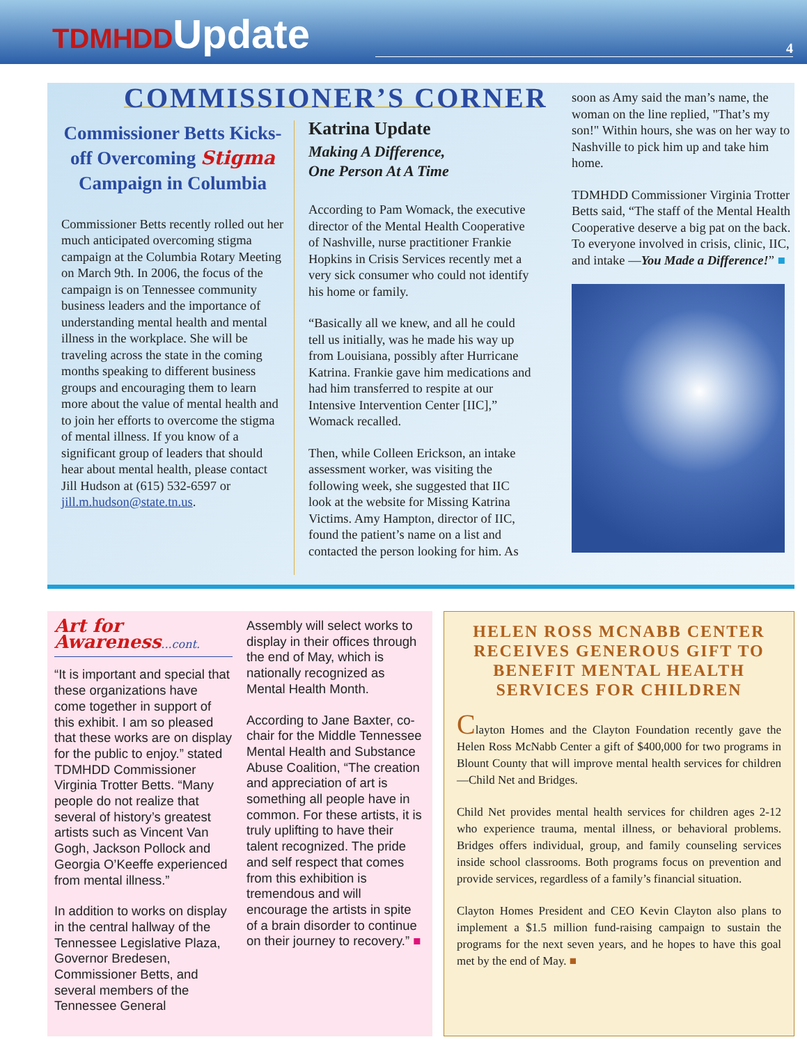TDMHDDUpdate
4
COMMISSIONER’S CORNER
Commissioner Betts Kicks-off Overcoming Stigma Campaign in Columbia
Commissioner Betts recently rolled out her much anticipated overcoming stigma campaign at the Columbia Rotary Meeting on March 9th. In 2006, the focus of the campaign is on Tennessee community business leaders and the importance of understanding mental health and mental illness in the workplace. She will be traveling across the state in the coming months speaking to different business groups and encouraging them to learn more about the value of mental health and to join her efforts to overcome the stigma of mental illness. If you know of a significant group of leaders that should hear about mental health, please contact Jill Hudson at (615) 532-6597 or jill.m.hudson@state.tn.us.
Katrina Update
Making A Difference,
One Person At A Time
According to Pam Womack, the executive director of the Mental Health Cooperative of Nashville, nurse practitioner Frankie Hopkins in Crisis Services recently met a very sick consumer who could not identify his home or family.
“Basically all we knew, and all he could tell us initially, was he made his way up from Louisiana, possibly after Hurricane Katrina. Frankie gave him medications and had him transferred to respite at our Intensive Intervention Center [IIC],” Womack recalled.
Then, while Colleen Erickson, an intake assessment worker, was visiting the following week, she suggested that IIC look at the website for Missing Katrina Victims. Amy Hampton, director of IIC, found the patient’s name on a list and contacted the person looking for him. As
soon as Amy said the man’s name, the woman on the line replied, "That’s my son!" Within hours, she was on her way to Nashville to pick him up and take him home.
TDMHDD Commissioner Virginia Trotter Betts said, “The staff of the Mental Health Cooperative deserve a big pat on the back. To everyone involved in crisis, clinic, IIC, and intake —You Made a Difference!” ■
Art for Awareness...cont.
“It is important and special that these organizations have come together in support of this exhibit. I am so pleased that these works are on display for the public to enjoy.” stated TDMHDD Commissioner Virginia Trotter Betts. “Many people do not realize that several of history’s greatest artists such as Vincent Van Gogh, Jackson Pollock and Georgia O’Keeffe experienced from mental illness.”
In addition to works on display in the central hallway of the Tennessee Legislative Plaza, Governor Bredesen, Commissioner Betts, and several members of the Tennessee General
Assembly will select works to display in their offices through the end of May, which is nationally recognized as Mental Health Month.
According to Jane Baxter, co-chair for the Middle Tennessee Mental Health and Substance Abuse Coalition, “The creation and appreciation of art is something all people have in common. For these artists, it is truly uplifting to have their talent recognized. The pride and self respect that comes from this exhibition is tremendous and will encourage the artists in spite of a brain disorder to continue on their journey to recovery.” ■
HELEN ROSS MCNABB CENTER RECEIVES GENEROUS GIFT TO BENEFIT MENTAL HEALTH SERVICES FOR CHILDREN
Clayton Homes and the Clayton Foundation recently gave the Helen Ross McNabb Center a gift of $400,000 for two programs in Blount County that will improve mental health services for children—Child Net and Bridges.
Child Net provides mental health services for children ages 2-12 who experience trauma, mental illness, or behavioral problems. Bridges offers individual, group, and family counseling services inside school classrooms. Both programs focus on prevention and provide services, regardless of a family’s financial situation.
Clayton Homes President and CEO Kevin Clayton also plans to implement a $1.5 million fund-raising campaign to sustain the programs for the next seven years, and he hopes to have this goal met by the end of May. ■